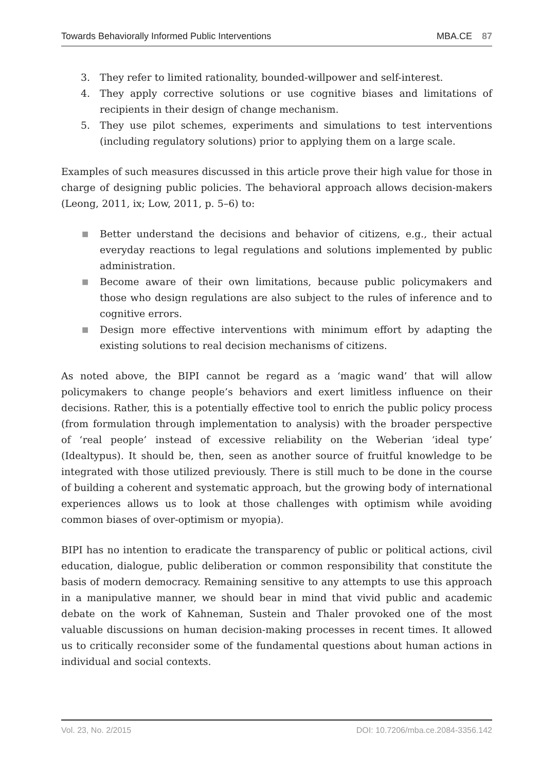Towards Behaviorally Informed Public Interventions MBA.CE 87
3. They refer to limited rationality, bounded-willpower and self-interest.
4. They apply corrective solutions or use cognitive biases and limitations of recipients in their design of change mechanism.
5. They use pilot schemes, experiments and simulations to test interventions (including regulatory solutions) prior to applying them on a large scale.
Examples of such measures discussed in this article prove their high value for those in charge of designing public policies. The behavioral approach allows decision-makers (Leong, 2011, ix; Low, 2011, p. 5–6) to:
■ Better understand the decisions and behavior of citizens, e.g., their actual everyday reactions to legal regulations and solutions implemented by public administration.
■ Become aware of their own limitations, because public policymakers and those who design regulations are also subject to the rules of inference and to cognitive errors.
■ Design more effective interventions with minimum effort by adapting the existing solutions to real decision mechanisms of citizens.
As noted above, the BIPI cannot be regard as a ‘magic wand’ that will allow policymakers to change people’s behaviors and exert limitless influence on their decisions. Rather, this is a potentially effective tool to enrich the public policy process (from formulation through implementation to analysis) with the broader perspective of ‘real people’ instead of excessive reliability on the Weberian ‘ideal type’ (Idealtypus). It should be, then, seen as another source of fruitful knowledge to be integrated with those utilized previously. There is still much to be done in the course of building a coherent and systematic approach, but the growing body of international experiences allows us to look at those challenges with optimism while avoiding common biases of over-optimism or myopia).
BIPI has no intention to eradicate the transparency of public or political actions, civil education, dialogue, public deliberation or common responsibility that constitute the basis of modern democracy. Remaining sensitive to any attempts to use this approach in a manipulative manner, we should bear in mind that vivid public and academic debate on the work of Kahneman, Sustein and Thaler provoked one of the most valuable discussions on human decision-making processes in recent times. It allowed us to critically reconsider some of the fundamental questions about human actions in individual and social contexts.
Vol. 23, No. 2/2015 DOI: 10.7206/mba.ce.2084-3356.142